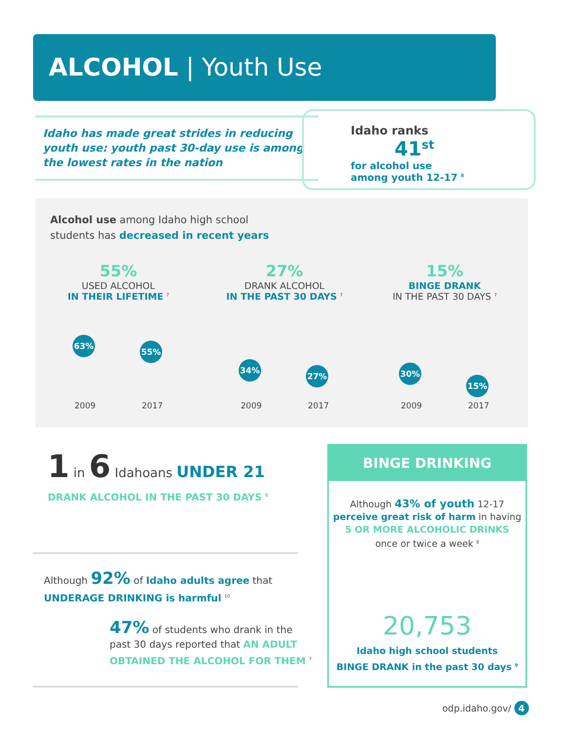ALCOHOL | Youth Use
Idaho has made great strides in reducing youth use: youth past 30-day use is among the lowest rates in the nation
Idaho ranks 41<sup>st</sup>
for alcohol use
among youth 12-17 <sup>8</sup>
Alcohol use among Idaho high school
students has decreased in recent years
55%
USED ALCOHOL
IN THEIR LIFETIME <sup>7</sup>
27%
DRANK ALCOHOL
IN THE PAST 30 DAYS <sup>7</sup>
15%
BINGE DRANK
IN THE PAST 30 DAYS <sup>7</sup>
63%
55%
2009 2017
34%
27%
2009 2017
30%
15%
2009 2017
1 in 6 Idahoans UNDER 21
DRANK ALCOHOL IN THE PAST 30 DAYS <sup>8</sup>
Although 92% of Idaho adults agree that
UNDERAGE DRINKING is harmful <sup>10</sup>
47% of students who drank in the
past 30 days reported that AN ADULT
OBTAINED THE ALCOHOL FOR THEM <sup>7</sup>
BINGE DRINKING
Although 43% of youth 12-17
perceive great risk of harm in having
5 OR MORE ALCOHOLIC DRINKS
once or twice a week <sup>8</sup>
20,753
Idaho high school students
BINGE DRANK in the past 30 days <sup>9</sup>
odp.idaho.gov/ 4